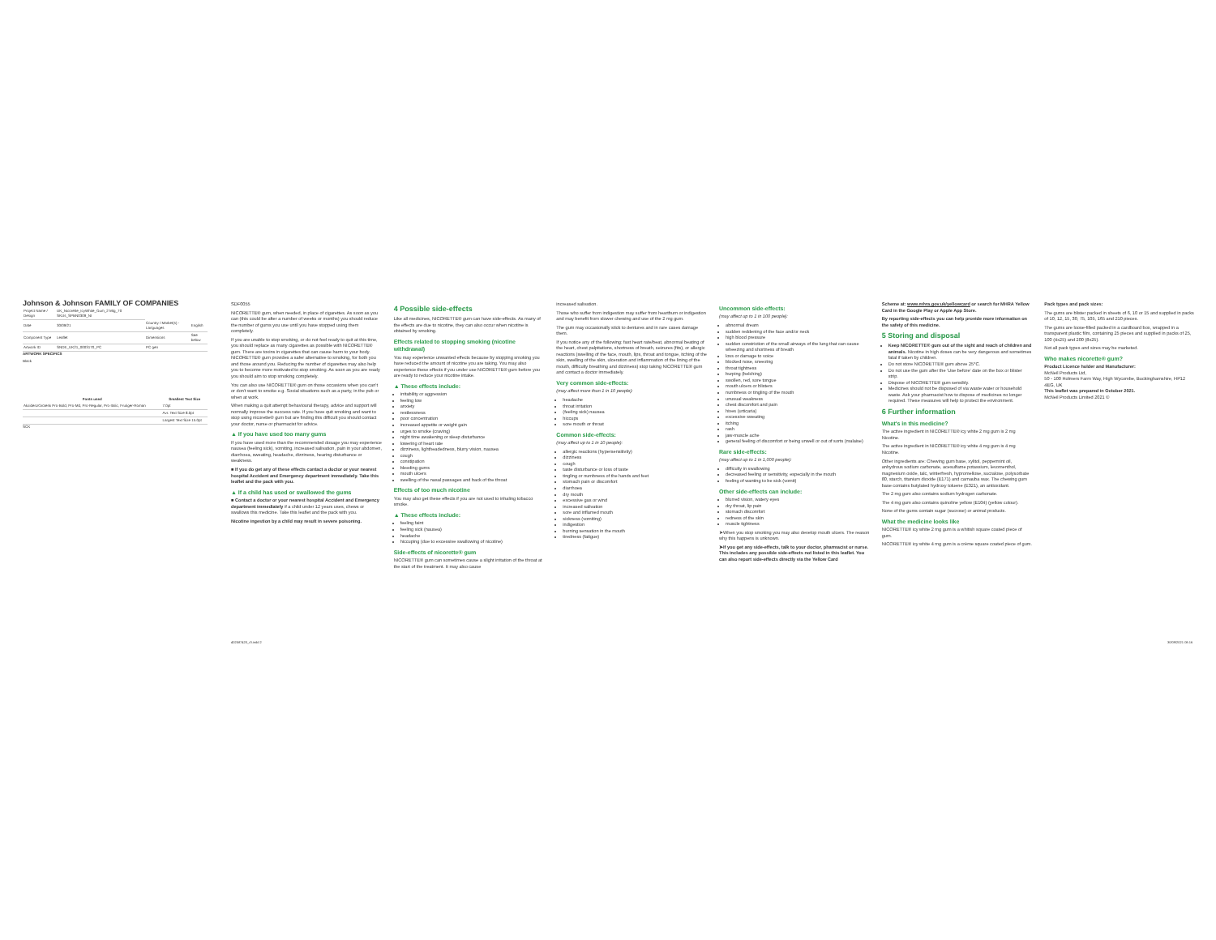Johnson & Johnson FAMILY OF COMPANIES
| Project Name / Design | UK_Nicorette_IcyWhite_Gum_2 Mtg_70 SKUs_SPBN0309_NI | | |
| Date | 30/09/21 | Country / Market(s) - Languages | English |
| Component Type | Leaflet | Dimensions | See below |
| Artwork ID | SNDE_UK21_0003170_PC | PC gen | |
ARTWORK SPECIFICS
Black
| Fonts used | Smallest Text Size |
| --- | --- |
| AkzidenzGrotesk Pro-Bold, Pro-Md, Pro-Regular, Pro-Italic, Frutiger-Roman | 7.0pt |
| | Avr. Text Size 8.0pt |
| | Largest Text Size 15.0pt |
SCK
SDF0055
NICORETTE® gum, when needed, in place of cigarettes. As soon as you can (this could be after a number of weeks or months) you should reduce the number of gums you use until you have stopped using them completely.
If you are unable to stop smoking, or do not feel ready to quit at this time, you should replace as many cigarettes as possible with NICORETTE® gum. There are toxins in cigarettes that can cause harm to your body. NICORETTE® gum provides a safer alternative to smoking, for both you and those around you. Reducing the number of cigarettes may also help you to become more motivated to stop smoking. As soon as you are ready you should aim to stop smoking completely.
You can also use NICORETTE® gum on those occasions when you can't or don't want to smoke e.g. Social situations such as a party, in the pub or when at work.
When making a quit attempt behavioural therapy, advice and support will normally improve the success rate. If you have quit smoking and want to stop using nicorette® gum but are finding this difficult you should contact your doctor, nurse or pharmacist for advice.
▲ If you have used too many gums
If you have used more than the recommended dosage you may experience nausea (feeling sick), vomiting, increased salivation, pain in your abdomen, diarrhoea, sweating, headache, dizziness, hearing disturbance or weakness.
■ If you do get any of these effects contact a doctor or your nearest hospital Accident and Emergency department immediately. Take this leaflet and the pack with you.
▲ If a child has used or swallowed the gums
■ Contact a doctor or your nearest hospital Accident and Emergency department immediately if a child under 12 years uses, chews or swallows this medicine. Take this leaflet and the pack with you.
Nicotine ingestion by a child may result in severe poisoning.
4 Possible side-effects
Like all medicines, NICORETTE® gum can have side-effects. As many of the effects are due to nicotine, they can also occur when nicotine is obtained by smoking.
Effects related to stopping smoking (nicotine withdrawal)
You may experience unwanted effects because by stopping smoking you have reduced the amount of nicotine you are taking. You may also experience these effects if you under use NICORETTE® gum before you are ready to reduce your nicotine intake.
▲ These effects include:
irritability or aggression
feeling low
anxiety
restlessness
poor concentration
increased appetite or weight gain
urges to smoke (craving)
night time awakening or sleep disturbance
lowering of heart rate
dizziness, lightheadedness, blurry vision, nausea
cough
constipation
bleeding gums
mouth ulcers
swelling of the nasal passages and back of the throat
Effects of too much nicotine
You may also get these effects if you are not used to inhaling tobacco smoke.
▲ These effects include:
feeling faint
feeling sick (nausea)
headache
hiccuping (due to excessive swallowing of nicotine)
Side-effects of nicorette® gum
NICORETTE® gum can sometimes cause a slight irritation of the throat at the start of the treatment. It may also cause
increased salivation.
Those who suffer from indigestion may suffer from heartburn or indigestion and may benefit from slower chewing and use of the 2 mg gum.
The gum may occasionally stick to dentures and in rare cases damage them.
If you notice any of the following: fast heart rate/beat, abnormal beating of the heart, chest palpitations, shortness of breath, seizures (fits), or allergic reactions (swelling of the face, mouth, lips, throat and tongue, itching of the skin, swelling of the skin, ulceration and inflammation of the lining of the mouth, difficulty breathing and dizziness) stop taking NICORETTE® gum and contact a doctor immediately.
Very common side-effects:
(may affect more than 1 in 10 people):
headache
throat irritation
(feeling sick) nausea
hiccups
sore mouth or throat
Common side-effects:
(may affect up to 1 in 10 people):
allergic reactions (hypersensitivity)
dizziness
cough
taste disturbance or loss of taste
tingling or numbness of the hands and feet
stomach pain or discomfort
diarrhoea
dry mouth
excessive gas or wind
increased salivation
sore and inflamed mouth
sickness (vomiting)
indigestion
burning sensation in the mouth
tiredness (fatigue)
Uncommon side-effects:
(may affect up to 1 in 100 people):
abnormal dream
sudden reddening of the face and/or neck
high blood pressure
sudden constriction of the small airways of the lung that can cause wheezing and shortness of breath
loss or damage to voice
blocked nose, sneezing
throat tightness
burping (belching)
swollen, red, sore tongue
mouth ulcers or blisters
numbness or tingling of the mouth
unusual weakness
chest discomfort and pain
hives (urticaria)
excessive sweating
itching
rash
jaw-muscle ache
general feeling of discomfort or being unwell or out of sorts (malaise)
Rare side-effects:
(may affect up to 1 in 1,000 people):
difficulty in swallowing
decreased feeling or sensitivity, especially in the mouth
feeling of wanting to be sick (vomit)
Other side-effects can include:
blurred vision, watery eyes
dry throat, lip pain
stomach discomfort
redness of the skin
muscle tightness
➤When you stop smoking you may also develop mouth ulcers. The reason why this happens is unknown.
➤If you get any side-effects, talk to your doctor, pharmacist or nurse. This includes any possible side-effects not listed in this leaflet. You can also report side-effects directly via the Yellow Card
Scheme at: www.mhra.gov.uk/yellowcard or search for MHRA Yellow Card in the Google Play or Apple App Store.
By reporting side-effects you can help provide more information on the safety of this medicine.
5 Storing and disposal
Keep NICORETTE® gum out of the sight and reach of children and animals. Nicotine in high doses can be very dangerous and sometimes fatal if taken by children.
Do not store NICORETTE® gum above 25°C.
Do not use the gum after the 'Use before' date on the box or blister strip.
Dispose of NICORETTE® gum sensibly.
Medicines should not be disposed of via waste water or household waste. Ask your pharmacist how to dispose of medicines no longer required. These measures will help to protect the environment.
6 Further information
What's in this medicine?
The active ingredient in NICORETTE® icy white 2 mg gum is 2 mg Nicotine.
The active ingredient in NICORETTE® icy white 4 mg gum is 4 mg Nicotine.
Other ingredients are: Chewing gum base, xylitol, peppermint oil, anhydrous sodium carbonate, acesulfame potassium, levomenthol, magnesium oxide, talc, winterfresh, hypromellose, sucralose, polysorbate 80, starch, titanium dioxide (E171) and carnauba wax. The chewing gum base contains butylated hydroxy toluene (E321), an antioxidant.
The 2 mg gum also contains sodium hydrogen carbonate.
The 4 mg gum also contains quinoline yellow (E104) (yellow colour).
None of the gums contain sugar (sucrose) or animal products.
What the medicine looks like
NICORETTE® icy white 2 mg gum is a whitish square coated piece of gum.
NICORETTE® icy white 4 mg gum is a crème square coated piece of gum.
Pack types and pack sizes:
The gums are blister packed in sheets of 6, 10 or 15 and supplied in packs of 10, 12, 15, 30, 75, 105, 165 and 210 pieces.
The gums are loose-filled packed in a cardboard box, wrapped in a transparent plastic film, containing 25 pieces and supplied in packs of 25, 100 (4x25) and 200 (8x25).
Not all pack types and sizes may be marketed.
Who makes nicorette® gum?
Product Licence holder and Manufacturer:
McNeil Products Ltd,
50 - 100 Holmers Farm Way, High Wycombe, Buckinghamshire, HP12 4EG, UK
This leaflet was prepared in October 2021.
McNeil Products Limited 2021 ©
402587420_r3.indd 2 30/09/2021 08:16